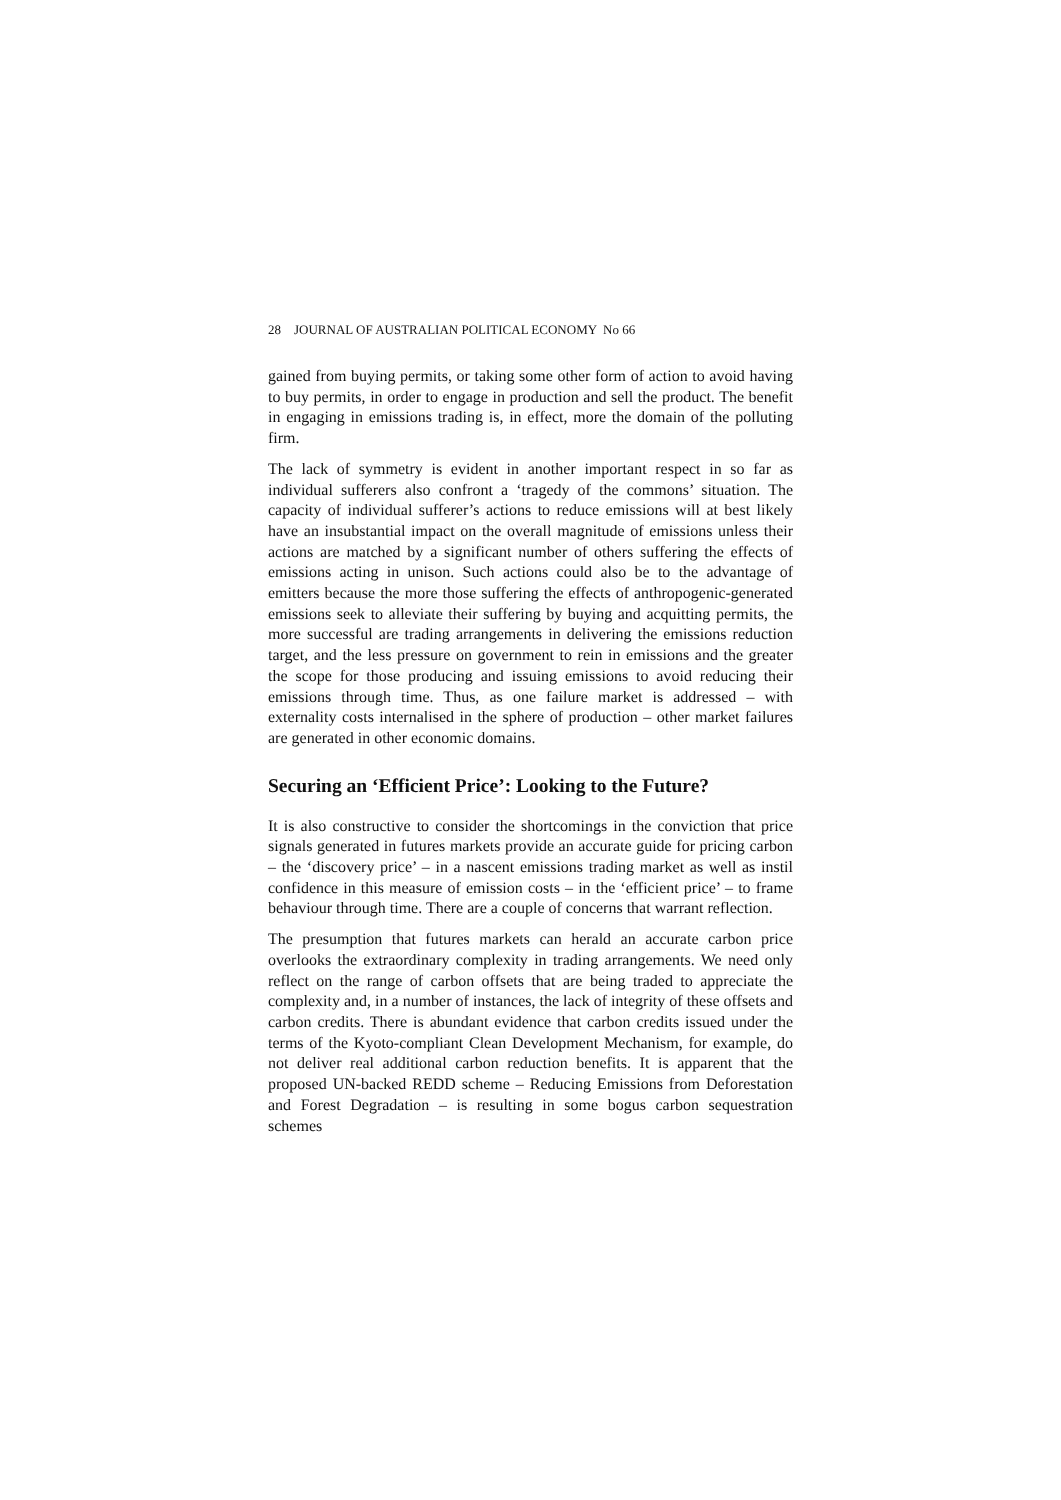28 JOURNAL OF AUSTRALIAN POLITICAL ECONOMY No 66
gained from buying permits, or taking some other form of action to avoid having to buy permits, in order to engage in production and sell the product. The benefit in engaging in emissions trading is, in effect, more the domain of the polluting firm.
The lack of symmetry is evident in another important respect in so far as individual sufferers also confront a ‘tragedy of the commons’ situation. The capacity of individual sufferer’s actions to reduce emissions will at best likely have an insubstantial impact on the overall magnitude of emissions unless their actions are matched by a significant number of others suffering the effects of emissions acting in unison. Such actions could also be to the advantage of emitters because the more those suffering the effects of anthropogenic-generated emissions seek to alleviate their suffering by buying and acquitting permits, the more successful are trading arrangements in delivering the emissions reduction target, and the less pressure on government to rein in emissions and the greater the scope for those producing and issuing emissions to avoid reducing their emissions through time. Thus, as one failure market is addressed – with externality costs internalised in the sphere of production – other market failures are generated in other economic domains.
Securing an ‘Efficient Price’: Looking to the Future?
It is also constructive to consider the shortcomings in the conviction that price signals generated in futures markets provide an accurate guide for pricing carbon – the ‘discovery price’ – in a nascent emissions trading market as well as instil confidence in this measure of emission costs – in the ‘efficient price’ – to frame behaviour through time. There are a couple of concerns that warrant reflection.
The presumption that futures markets can herald an accurate carbon price overlooks the extraordinary complexity in trading arrangements. We need only reflect on the range of carbon offsets that are being traded to appreciate the complexity and, in a number of instances, the lack of integrity of these offsets and carbon credits. There is abundant evidence that carbon credits issued under the terms of the Kyoto-compliant Clean Development Mechanism, for example, do not deliver real additional carbon reduction benefits. It is apparent that the proposed UN-backed REDD scheme – Reducing Emissions from Deforestation and Forest Degradation – is resulting in some bogus carbon sequestration schemes